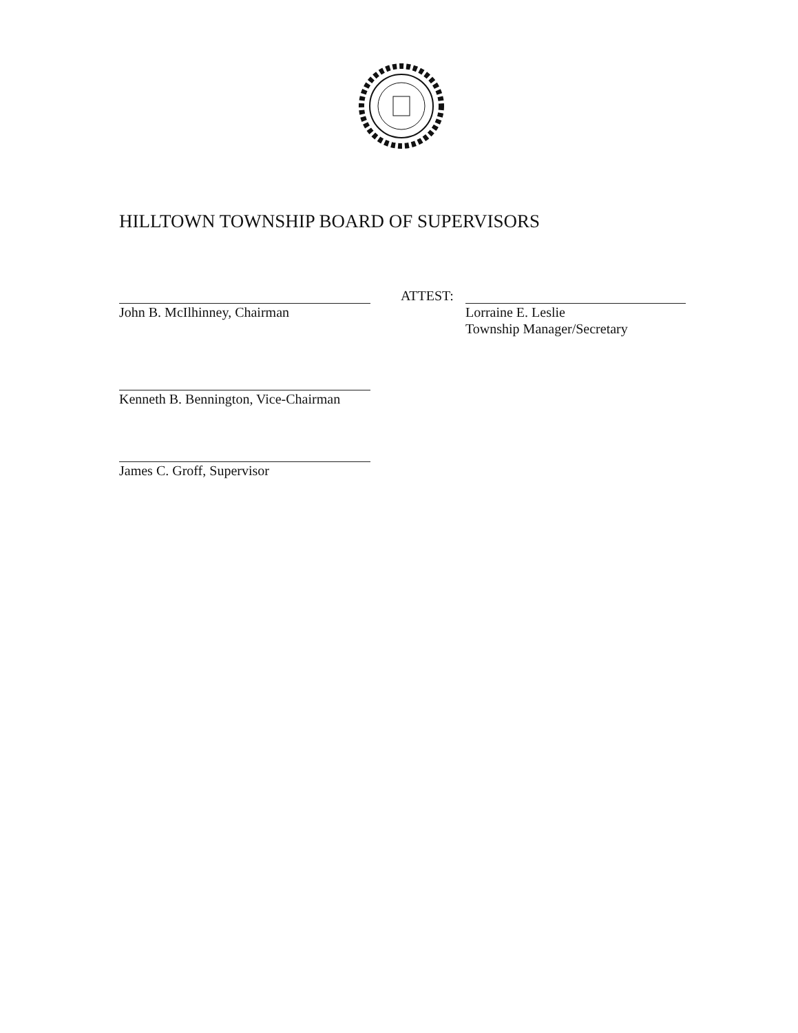HILLTOWN TOWNSHIP BOARD OF SUPERVISORS
John B. McIlhinney, Chairman
ATTEST:
Lorraine E. Leslie
Township Manager/Secretary
Kenneth B. Bennington, Vice-Chairman
James C. Groff, Supervisor